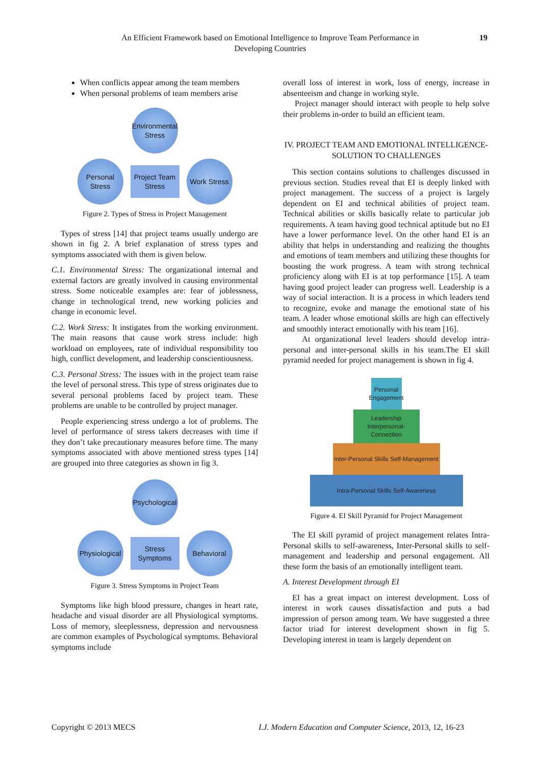An Efficient Framework based on Emotional Intelligence to Improve Team Performance in Developing Countries
19
When conflicts appear among the team members
When personal problems of team members arise
Environmental Stress
Personal Stress
Project Team Stress
Work Stress
Figure 2. Types of Stress in Project Management
Types of stress [14] that project teams usually undergo are shown in fig 2. A brief explanation of stress types and symptoms associated with them is given below.
C.1. Environmental Stress: The organizational internal and external factors are greatly involved in causing environmental stress. Some noticeable examples are: fear of joblessness, change in technological trend, new working policies and change in economic level.
C.2. Work Stress: It instigates from the working environment. The main reasons that cause work stress include: high workload on employees, rate of individual responsibility too high, conflict development, and leadership conscientiousness.
C.3. Personal Stress: The issues with in the project team raise the level of personal stress. This type of stress originates due to several personal problems faced by project team. These problems are unable to be controlled by project manager.
People experiencing stress undergo a lot of problems. The level of performance of stress takers decreases with time if they don’t take precautionary measures before time. The many symptoms associated with above mentioned stress types [14] are grouped into three categories as shown in fig 3.
Psychological
Physiological
Stress Symptoms
Behavioral
Figure 3. Stress Symptoms in Project Team
Symptoms like high blood pressure, changes in heart rate, headache and visual disorder are all Physiological symptoms. Loss of memory, sleeplessness, depression and nervousness are common examples of Psychological symptoms. Behavioral symptoms include
overall loss of interest in work, loss of energy, increase in absenteeism and change in working style.
Project manager should interact with people to help solve their problems in-order to build an efficient team.
IV. PROJECT TEAM AND EMOTIONAL INTELLIGENCE- SOLUTION TO CHALLENGES
This section contains solutions to challenges discussed in previous section. Studies reveal that EI is deeply linked with project management. The success of a project is largely dependent on EI and technical abilities of project team. Technical abilities or skills basically relate to particular job requirements. A team having good technical aptitude but no EI have a lower performance level. On the other hand EI is an ability that helps in understanding and realizing the thoughts and emotions of team members and utilizing these thoughts for boosting the work progress. A team with strong technical proficiency along with EI is at top performance [15]. A team having good project leader can progress well. Leadership is a way of social interaction. It is a process in which leaders tend to recognize, evoke and manage the emotional state of his team. A leader whose emotional skills are high can effectively and smoothly interact emotionally with his team [16].
At organizational level leaders should develop intra-personal and inter-personal skills in his team.The EI skill pyramid needed for project management is shown in fig 4.
Personal Engagement
Leadership Interpersonal-Connection
Inter-Personal Skills Self-Management
Intra-Personal Skills Self-Awareness
Figure 4. EI Skill Pyramid for Project Management
The EI skill pyramid of project management relates Intra-Personal skills to self-awareness, Inter-Personal skills to self-management and leadership and personal engagement. All these form the basis of an emotionally intelligent team.
A. Interest Development through EI
EI has a great impact on interest development. Loss of interest in work causes dissatisfaction and puts a bad impression of person among team. We have suggested a three factor triad for interest development shown in fig 5. Developing interest in team is largely dependent on
Copyright © 2013 MECS
I.J. Modern Education and Computer Science, 2013, 12, 16-23